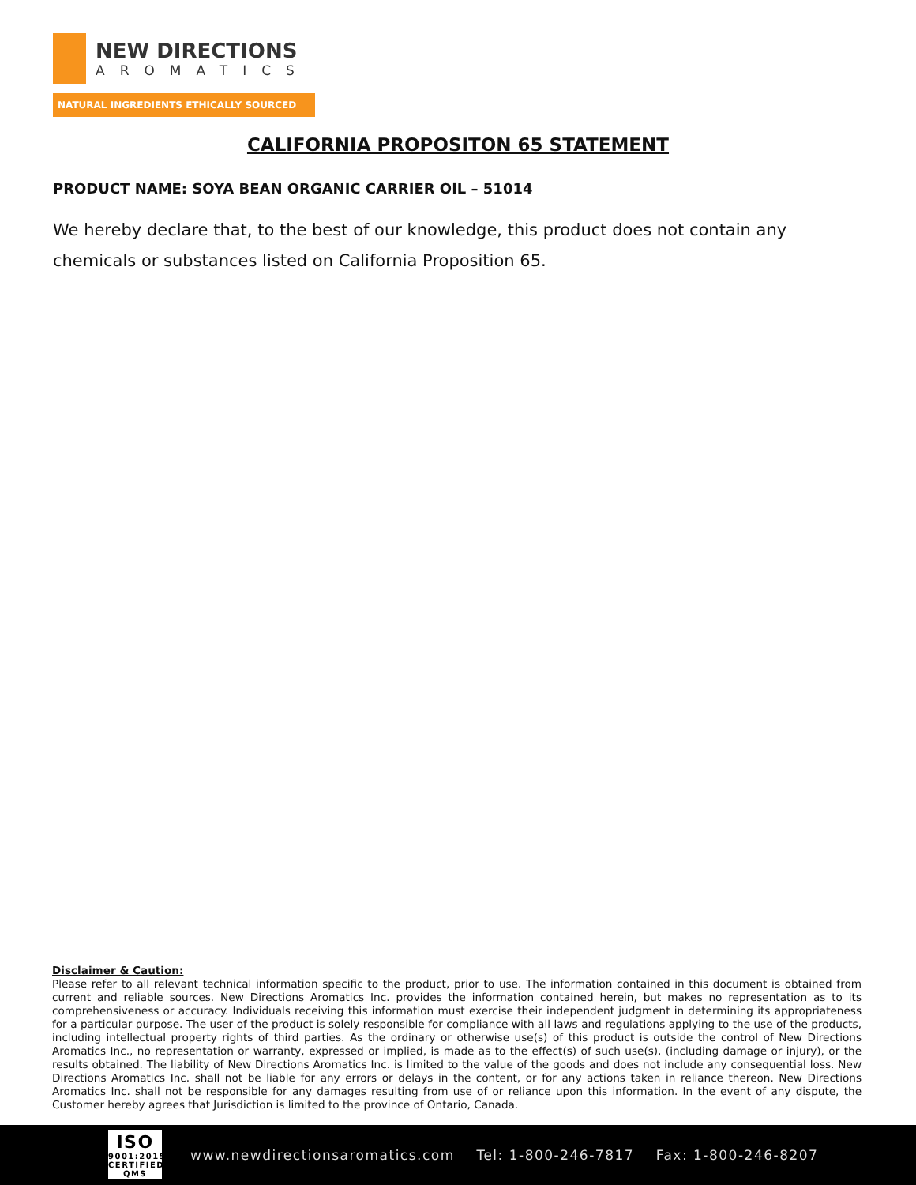NEW DIRECTIONS
AROMATICS
NATURAL INGREDIENTS ETHICALLY SOURCED
CALIFORNIA PROPOSITON 65 STATEMENT
PRODUCT NAME: SOYA BEAN ORGANIC CARRIER OIL – 51014
We hereby declare that, to the best of our knowledge, this product does not contain any chemicals or substances listed on California Proposition 65.
Disclaimer & Caution:
Please refer to all relevant technical information specific to the product, prior to use. The information contained in this document is obtained from current and reliable sources. New Directions Aromatics Inc. provides the information contained herein, but makes no representation as to its comprehensiveness or accuracy. Individuals receiving this information must exercise their independent judgment in determining its appropriateness for a particular purpose. The user of the product is solely responsible for compliance with all laws and regulations applying to the use of the products, including intellectual property rights of third parties. As the ordinary or otherwise use(s) of this product is outside the control of New Directions Aromatics Inc., no representation or warranty, expressed or implied, is made as to the effect(s) of such use(s), (including damage or injury), or the results obtained. The liability of New Directions Aromatics Inc. is limited to the value of the goods and does not include any consequential loss. New Directions Aromatics Inc. shall not be liable for any errors or delays in the content, or for any actions taken in reliance thereon. New Directions Aromatics Inc. shall not be responsible for any damages resulting from use of or reliance upon this information. In the event of any dispute, the Customer hereby agrees that Jurisdiction is limited to the province of Ontario, Canada.
ISO
9001:2015
CERTIFIED QMS
www.newdirectionsaromatics.com Tel: 1-800-246-7817 Fax: 1-800-246-8207